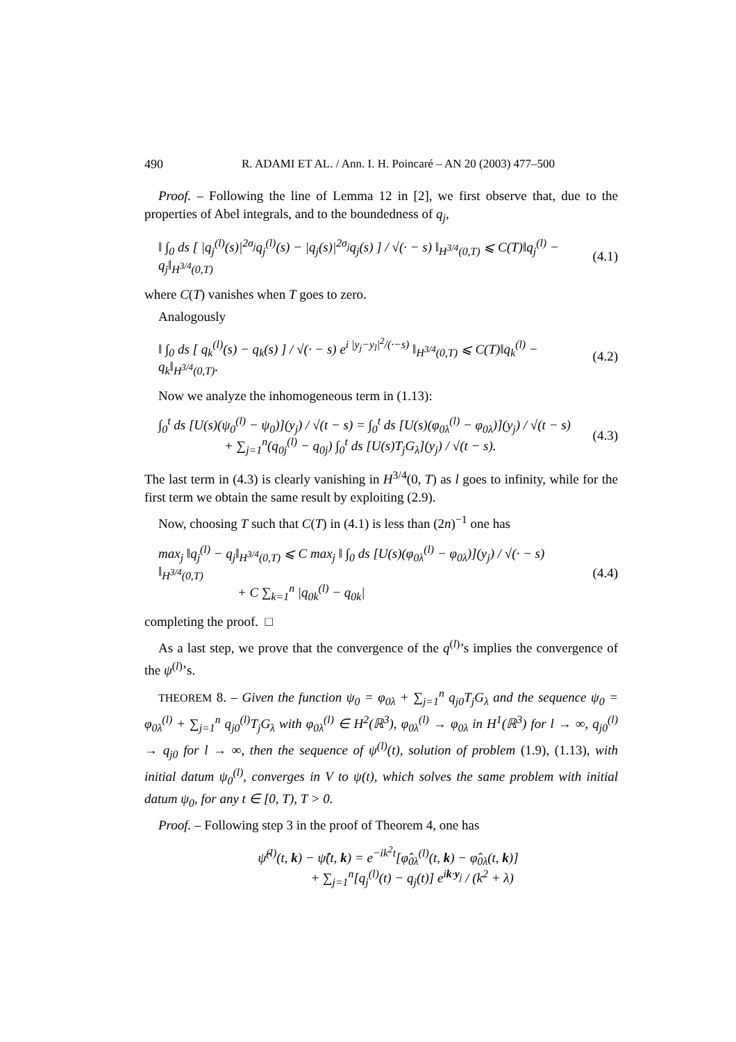490 R. ADAMI ET AL. / Ann. I. H. Poincaré – AN 20 (2003) 477–500
Proof. – Following the line of Lemma 12 in [2], we first observe that, due to the properties of Abel integrals, and to the boundedness of q<sub>j</sub>,
‖ ∫<sub>0</sub> ds [ |q<sub>j</sub><sup>(l)</sup>(s)|<sup>2σ<sub>j</sub></sup>q<sub>j</sub><sup>(l)</sup>(s) − |q<sub>j</sub>(s)|<sup>2σ<sub>j</sub></sup>q<sub>j</sub>(s) ] / √(· − s) ‖<sub>H<sup>3/4</sup>(0,T)</sub> ⩽ C(T)‖q<sub>j</sub><sup>(l)</sup> − q<sub>j</sub>‖<sub>H<sup>3/4</sup>(0,T)</sub> (4.1)
where C(T) vanishes when T goes to zero.
Analogously
‖ ∫<sub>0</sub> ds [ q<sub>k</sub><sup>(l)</sup>(s) − q<sub>k</sub>(s) ] / √(· − s) e<sup>i |y<sub>j</sub>−y<sub>l</sub>|<sup>2</sup>/(·−s)</sup> ‖<sub>H<sup>3/4</sup>(0,T)</sub> ⩽ C(T)‖q<sub>k</sub><sup>(l)</sup> − q<sub>k</sub>‖<sub>H<sup>3/4</sup>(0,T)</sub>. (4.2)
Now we analyze the inhomogeneous term in (1.13):
∫<sub>0</sub><sup>t</sup> ds [U(s)(ψ<sub>0</sub><sup>(l)</sup> − ψ<sub>0</sub>)](y<sub>j</sub>) / √(t − s) = ∫<sub>0</sub><sup>t</sup> ds [U(s)(φ<sub>0λ</sub><sup>(l)</sup> − φ<sub>0λ</sub>)](y<sub>j</sub>) / √(t − s)
+ ∑<sub>j=1</sub><sup>n</sup>(q<sub>0j</sub><sup>(l)</sup> − q<sub>0j</sub>) ∫<sub>0</sub><sup>t</sup> ds [U(s)T<sub>j</sub>G<sub>λ</sub>](y<sub>j</sub>) / √(t − s). (4.3)
The last term in (4.3) is clearly vanishing in H<sup>3/4</sup>(0, T) as l goes to infinity, while for the first term we obtain the same result by exploiting (2.9).
Now, choosing T such that C(T) in (4.1) is less than (2n)<sup>−1</sup> one has
max<sub>j</sub> ‖q<sub>j</sub><sup>(l)</sup> − q<sub>j</sub>‖<sub>H<sup>3/4</sup>(0,T)</sub> ⩽ C max<sub>j</sub> ‖ ∫<sub>0</sub> ds [U(s)(φ<sub>0λ</sub><sup>(l)</sup> − φ<sub>0λ</sub>)](y<sub>j</sub>) / √(· − s) ‖<sub>H<sup>3/4</sup>(0,T)</sub>
+ C ∑<sub>k=1</sub><sup>n</sup> |q<sub>0k</sub><sup>(l)</sup> − q<sub>0k</sub>| (4.4)
completing the proof. □
As a last step, we prove that the convergence of the q<sup>(l)</sup>’s implies the convergence of the ψ<sup>(l)</sup>’s.
THEOREM 8. – Given the function ψ<sub>0</sub> = φ<sub>0λ</sub> + ∑<sub>j=1</sub><sup>n</sup> q<sub>j0</sub>T<sub>j</sub>G<sub>λ</sub> and the sequence ψ<sub>0</sub> = φ<sub>0λ</sub><sup>(l)</sup> + ∑<sub>j=1</sub><sup>n</sup> q<sub>j0</sub><sup>(l)</sup>T<sub>j</sub>G<sub>λ</sub> with φ<sub>0λ</sub><sup>(l)</sup> ∈ H<sup>2</sup>(ℝ<sup>3</sup>), φ<sub>0λ</sub><sup>(l)</sup> → φ<sub>0λ</sub> in H<sup>1</sup>(ℝ<sup>3</sup>) for l → ∞, q<sub>j0</sub><sup>(l)</sup> → q<sub>j0</sub> for l → ∞, then the sequence of ψ<sup>(l)</sup>(t), solution of problem (1.9), (1.13), with initial datum ψ<sub>0</sub><sup>(l)</sup>, converges in V to ψ(t), which solves the same problem with initial datum ψ<sub>0</sub>, for any t ∈ [0, T), T > 0.
Proof. – Following step 3 in the proof of Theorem 4, one has
ψ̂<sup>(l)</sup>(t, k) − ψ̂(t, k) = e<sup>−ik<sup>2</sup>t</sup>[φ̂<sub>0λ</sub><sup>(l)</sup>(t, k) − φ̂<sub>0λ</sub>(t, k)]
+ ∑<sub>j=1</sub><sup>n</sup>[q<sub>j</sub><sup>(l)</sup>(t) − q<sub>j</sub>(t)] e<sup>ik·y<sub>j</sub></sup> / (k<sup>2</sup> + λ)